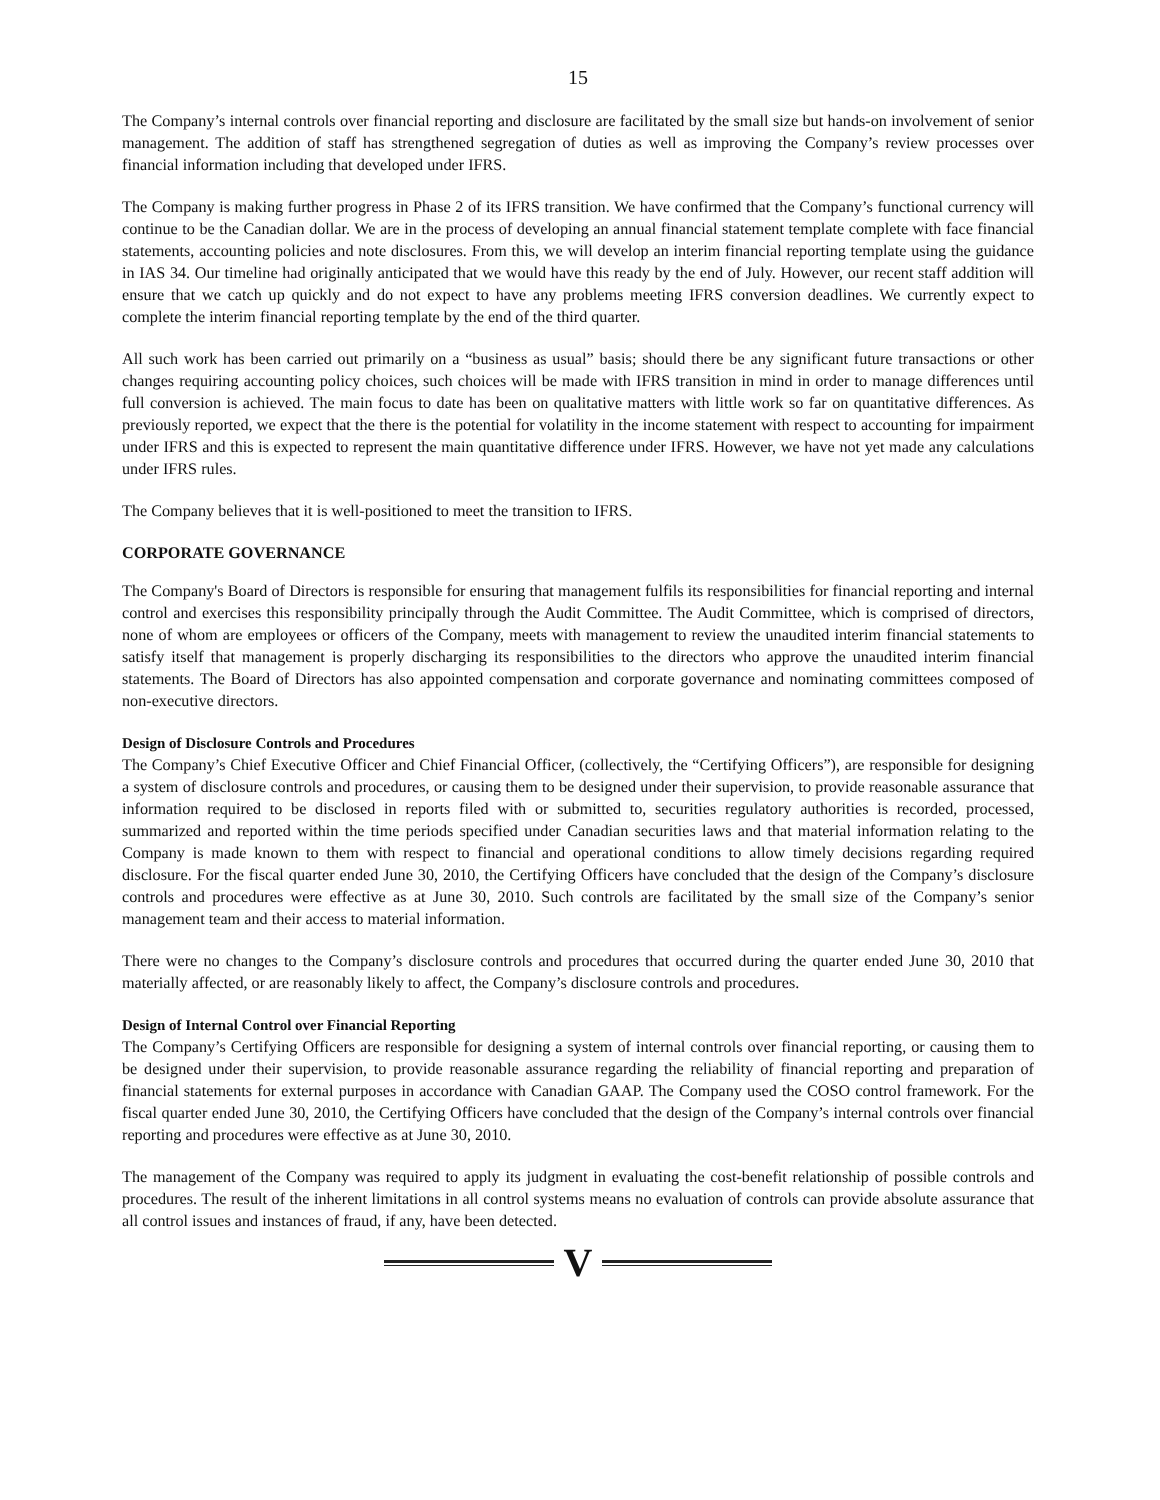15
The Company’s internal controls over financial reporting and disclosure are facilitated by the small size but hands-on involvement of senior management. The addition of staff has strengthened segregation of duties as well as improving the Company’s review processes over financial information including that developed under IFRS.
The Company is making further progress in Phase 2 of its IFRS transition. We have confirmed that the Company’s functional currency will continue to be the Canadian dollar. We are in the process of developing an annual financial statement template complete with face financial statements, accounting policies and note disclosures. From this, we will develop an interim financial reporting template using the guidance in IAS 34. Our timeline had originally anticipated that we would have this ready by the end of July. However, our recent staff addition will ensure that we catch up quickly and do not expect to have any problems meeting IFRS conversion deadlines. We currently expect to complete the interim financial reporting template by the end of the third quarter.
All such work has been carried out primarily on a “business as usual” basis; should there be any significant future transactions or other changes requiring accounting policy choices, such choices will be made with IFRS transition in mind in order to manage differences until full conversion is achieved. The main focus to date has been on qualitative matters with little work so far on quantitative differences. As previously reported, we expect that the there is the potential for volatility in the income statement with respect to accounting for impairment under IFRS and this is expected to represent the main quantitative difference under IFRS. However, we have not yet made any calculations under IFRS rules.
The Company believes that it is well-positioned to meet the transition to IFRS.
CORPORATE GOVERNANCE
The Company's Board of Directors is responsible for ensuring that management fulfils its responsibilities for financial reporting and internal control and exercises this responsibility principally through the Audit Committee. The Audit Committee, which is comprised of directors, none of whom are employees or officers of the Company, meets with management to review the unaudited interim financial statements to satisfy itself that management is properly discharging its responsibilities to the directors who approve the unaudited interim financial statements. The Board of Directors has also appointed compensation and corporate governance and nominating committees composed of non-executive directors.
Design of Disclosure Controls and Procedures
The Company’s Chief Executive Officer and Chief Financial Officer, (collectively, the “Certifying Officers”), are responsible for designing a system of disclosure controls and procedures, or causing them to be designed under their supervision, to provide reasonable assurance that information required to be disclosed in reports filed with or submitted to, securities regulatory authorities is recorded, processed, summarized and reported within the time periods specified under Canadian securities laws and that material information relating to the Company is made known to them with respect to financial and operational conditions to allow timely decisions regarding required disclosure. For the fiscal quarter ended June 30, 2010, the Certifying Officers have concluded that the design of the Company’s disclosure controls and procedures were effective as at June 30, 2010. Such controls are facilitated by the small size of the Company’s senior management team and their access to material information.
There were no changes to the Company’s disclosure controls and procedures that occurred during the quarter ended June 30, 2010 that materially affected, or are reasonably likely to affect, the Company’s disclosure controls and procedures.
Design of Internal Control over Financial Reporting
The Company’s Certifying Officers are responsible for designing a system of internal controls over financial reporting, or causing them to be designed under their supervision, to provide reasonable assurance regarding the reliability of financial reporting and preparation of financial statements for external purposes in accordance with Canadian GAAP. The Company used the COSO control framework. For the fiscal quarter ended June 30, 2010, the Certifying Officers have concluded that the design of the Company’s internal controls over financial reporting and procedures were effective as at June 30, 2010.
The management of the Company was required to apply its judgment in evaluating the cost-benefit relationship of possible controls and procedures. The result of the inherent limitations in all control systems means no evaluation of controls can provide absolute assurance that all control issues and instances of fraud, if any, have been detected.
V